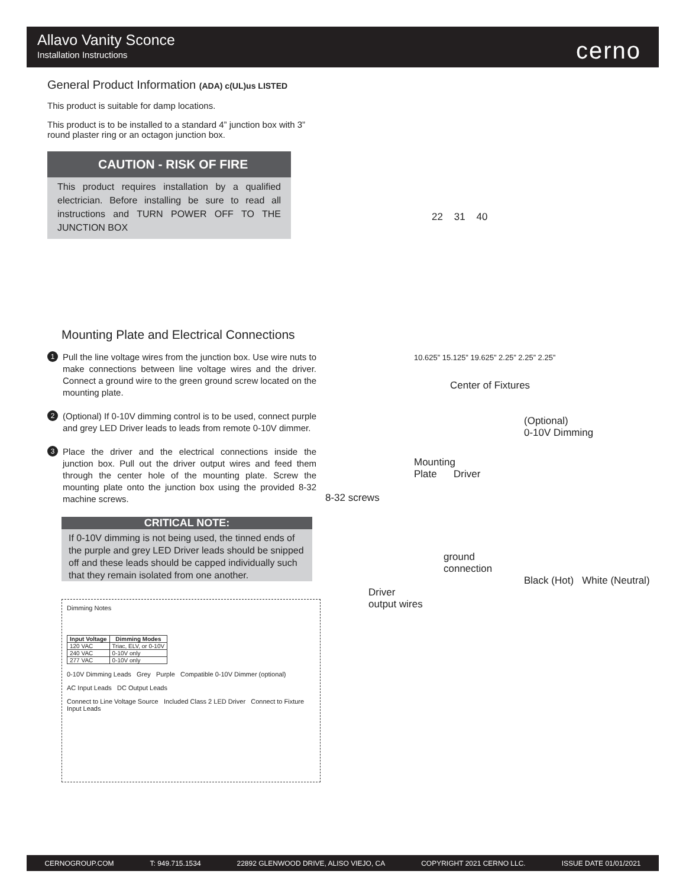Allavo Vanity Sconce
Installation Instructions
cerno
General Product Information (ADA) c(UL)us LISTED
This product is suitable for damp locations.
This product is to be installed to a standard 4” junction box with 3” round plaster ring or an octagon junction box.
CAUTION - RISK OF FIRE
This product requires installation by a qualified electrician. Before installing be sure to read all instructions and TURN POWER OFF TO THE JUNCTION BOX
Mounting Plate and Electrical Connections
1 Pull the line voltage wires from the junction box. Use wire nuts to make connections between line voltage wires and the driver. Connect a ground wire to the green ground screw located on the mounting plate.
2 (Optional) If 0-10V dimming control is to be used, connect purple and grey LED Driver leads to leads from remote 0-10V dimmer.
3 Place the driver and the electrical connections inside the junction box. Pull out the driver output wires and feed them through the center hole of the mounting plate. Screw the mounting plate onto the junction box using the provided 8-32 machine screws.
CRITICAL NOTE:
If 0-10V dimming is not being used, the tinned ends of the purple and grey LED Driver leads should be snipped off and these leads should be capped individually such that they remain isolated from one another.
Dimming Notes
| Input Voltage | Dimming Modes |
| --- | --- |
| 120 VAC | Triac, ELV, or 0-10V |
| 240 VAC | 0-10V only |
| 277 VAC | 0-10V only |
0-10V Dimming Leads Grey Purple Compatible 0-10V Dimmer (optional)
AC Input Leads DC Output Leads
Connect to Line Voltage Source Included Class 2 LED Driver Connect to Fixture Input Leads
22 31 40
10.625” 15.125” 19.625” 2.25” 2.25” 2.25”
Center of Fixtures
(Optional)
0-10V Dimming
Mounting
Plate Driver
8-32 screws
ground
connection
Black (Hot) White (Neutral)
Driver
output wires
CERNOGROUP.COM T: 949.715.1534 22892 GLENWOOD DRIVE, ALISO VIEJO, CA COPYRIGHT 2021 CERNO LLC. ISSUE DATE 01/01/2021